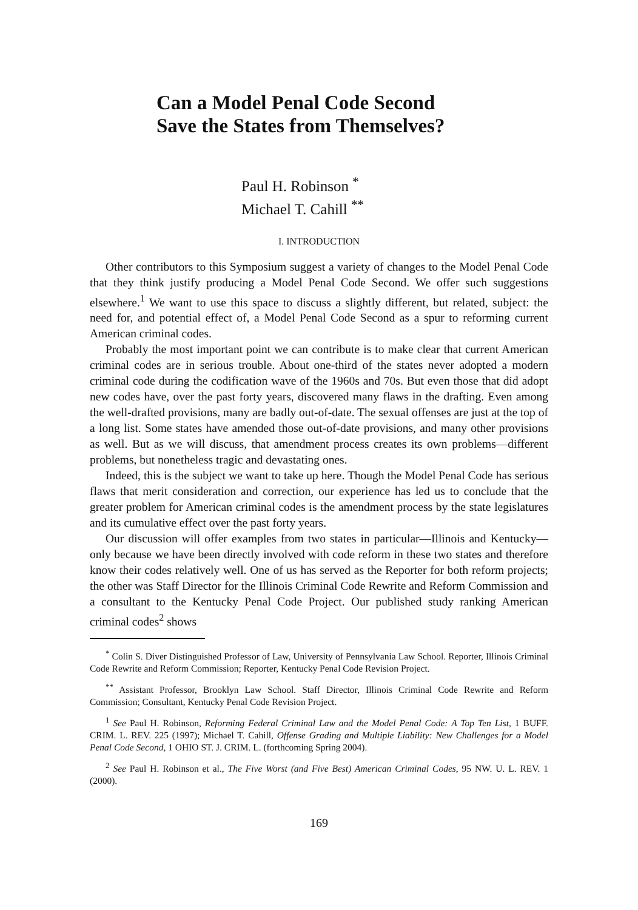Can a Model Penal Code Second
Save the States from Themselves?
Paul H. Robinson <sup>*</sup>
Michael T. Cahill <sup>**</sup>
I. INTRODUCTION
Other contributors to this Symposium suggest a variety of changes to the Model Penal Code that they think justify producing a Model Penal Code Second. We offer such suggestions elsewhere.<sup>1</sup> We want to use this space to discuss a slightly different, but related, subject: the need for, and potential effect of, a Model Penal Code Second as a spur to reforming current American criminal codes.
Probably the most important point we can contribute is to make clear that current American criminal codes are in serious trouble. About one-third of the states never adopted a modern criminal code during the codification wave of the 1960s and 70s. But even those that did adopt new codes have, over the past forty years, discovered many flaws in the drafting. Even among the well-drafted provisions, many are badly out-of-date. The sexual offenses are just at the top of a long list. Some states have amended those out-of-date provisions, and many other provisions as well. But as we will discuss, that amendment process creates its own problems—different problems, but nonetheless tragic and devastating ones.
Indeed, this is the subject we want to take up here. Though the Model Penal Code has serious flaws that merit consideration and correction, our experience has led us to conclude that the greater problem for American criminal codes is the amendment process by the state legislatures and its cumulative effect over the past forty years.
Our discussion will offer examples from two states in particular—Illinois and Kentucky—only because we have been directly involved with code reform in these two states and therefore know their codes relatively well. One of us has served as the Reporter for both reform projects; the other was Staff Director for the Illinois Criminal Code Rewrite and Reform Commission and a consultant to the Kentucky Penal Code Project. Our published study ranking American criminal codes<sup>2</sup> shows
<sup>*</sup> Colin S. Diver Distinguished Professor of Law, University of Pennsylvania Law School. Reporter, Illinois Criminal Code Rewrite and Reform Commission; Reporter, Kentucky Penal Code Revision Project.
<sup>**</sup> Assistant Professor, Brooklyn Law School. Staff Director, Illinois Criminal Code Rewrite and Reform Commission; Consultant, Kentucky Penal Code Revision Project.
<sup>1</sup> See Paul H. Robinson, Reforming Federal Criminal Law and the Model Penal Code: A Top Ten List, 1 BUFF. CRIM. L. REV. 225 (1997); Michael T. Cahill, Offense Grading and Multiple Liability: New Challenges for a Model Penal Code Second, 1 OHIO ST. J. CRIM. L. (forthcoming Spring 2004).
<sup>2</sup> See Paul H. Robinson et al., The Five Worst (and Five Best) American Criminal Codes, 95 NW. U. L. REV. 1 (2000).
169